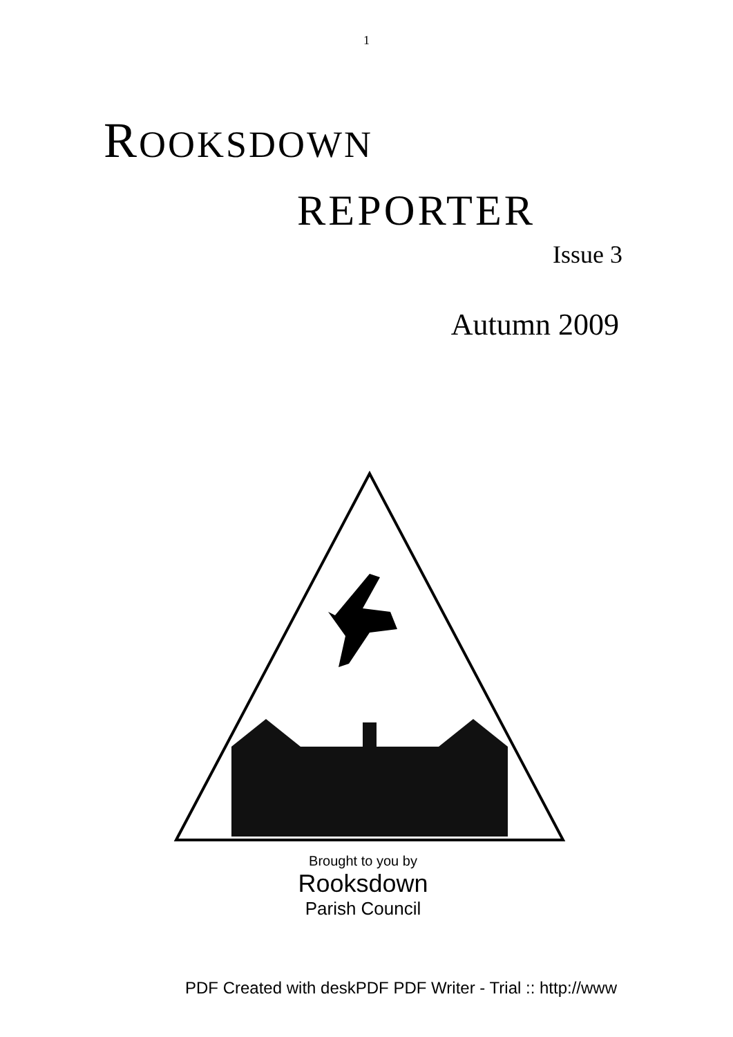1
ROOKSDOWN
REPORTER
Issue 3
Autumn 2009
Brought to you by
Rooksdown
Parish Council
PDF Created with deskPDF PDF Writer - Trial :: http://www